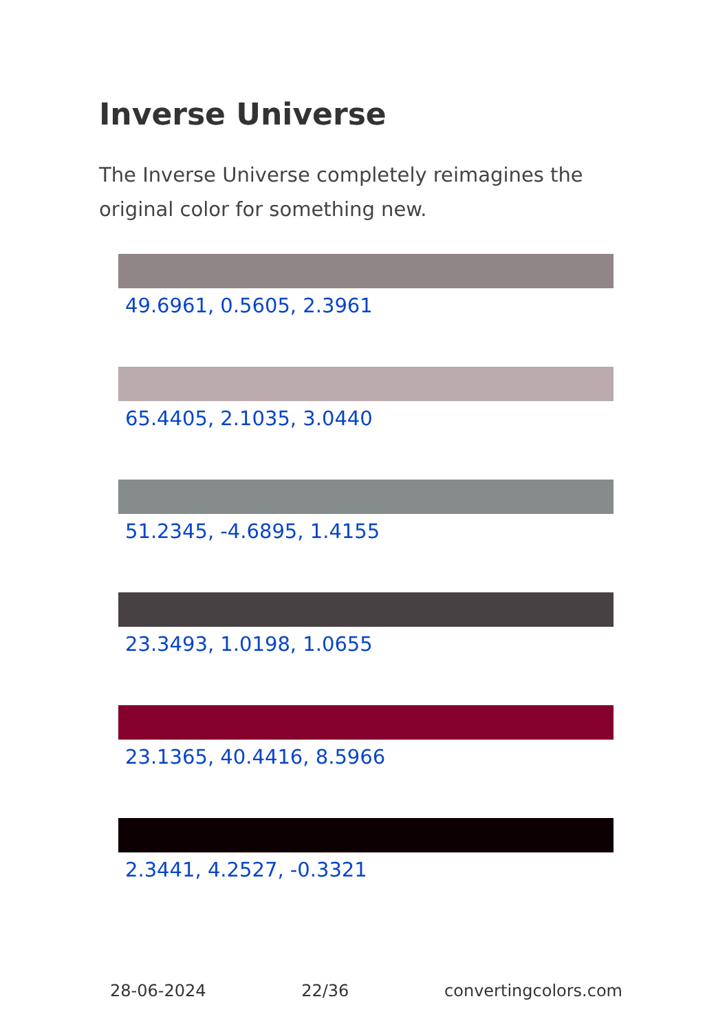Inverse Universe
The Inverse Universe completely reimagines the original color for something new.
49.6961, 0.5605, 2.3961
65.4405, 2.1035, 3.0440
51.2345, -4.6895, 1.4155
23.3493, 1.0198, 1.0655
23.1365, 40.4416, 8.5966
2.3441, 4.2527, -0.3321
28-06-2024 22/36 convertingcolors.com